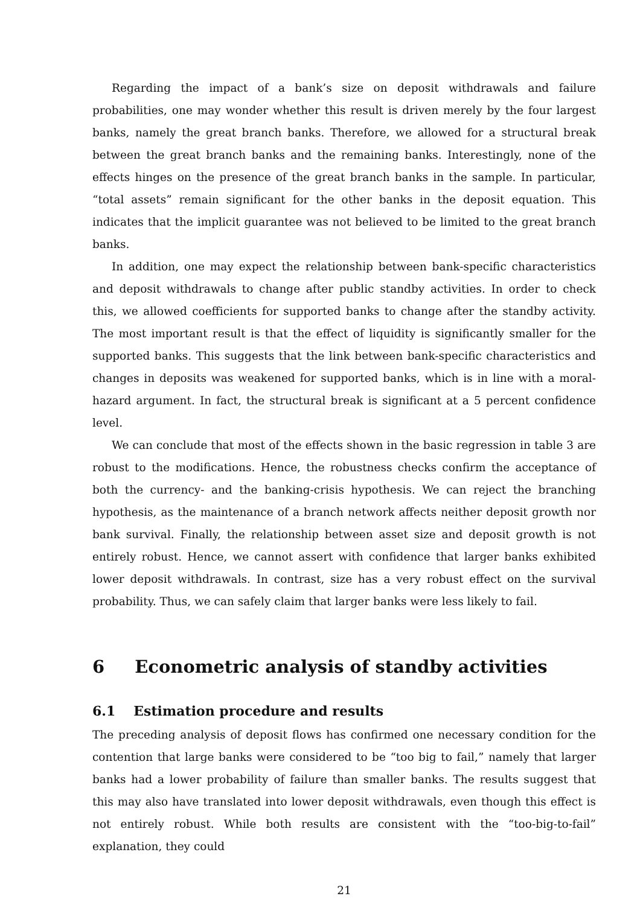Regarding the impact of a bank’s size on deposit withdrawals and failure probabilities, one may wonder whether this result is driven merely by the four largest banks, namely the great branch banks. Therefore, we allowed for a structural break between the great branch banks and the remaining banks. Interestingly, none of the effects hinges on the presence of the great branch banks in the sample. In particular, “total assets” remain significant for the other banks in the deposit equation. This indicates that the implicit guarantee was not believed to be limited to the great branch banks.
In addition, one may expect the relationship between bank-specific characteristics and deposit withdrawals to change after public standby activities. In order to check this, we allowed coefficients for supported banks to change after the standby activity. The most important result is that the effect of liquidity is significantly smaller for the supported banks. This suggests that the link between bank-specific characteristics and changes in deposits was weakened for supported banks, which is in line with a moral-hazard argument. In fact, the structural break is significant at a 5 percent confidence level.
We can conclude that most of the effects shown in the basic regression in table 3 are robust to the modifications. Hence, the robustness checks confirm the acceptance of both the currency- and the banking-crisis hypothesis. We can reject the branching hypothesis, as the maintenance of a branch network affects neither deposit growth nor bank survival. Finally, the relationship between asset size and deposit growth is not entirely robust. Hence, we cannot assert with confidence that larger banks exhibited lower deposit withdrawals. In contrast, size has a very robust effect on the survival probability. Thus, we can safely claim that larger banks were less likely to fail.
6 Econometric analysis of standby activities
6.1 Estimation procedure and results
The preceding analysis of deposit flows has confirmed one necessary condition for the contention that large banks were considered to be “too big to fail,” namely that larger banks had a lower probability of failure than smaller banks. The results suggest that this may also have translated into lower deposit withdrawals, even though this effect is not entirely robust. While both results are consistent with the “too-big-to-fail” explanation, they could
21